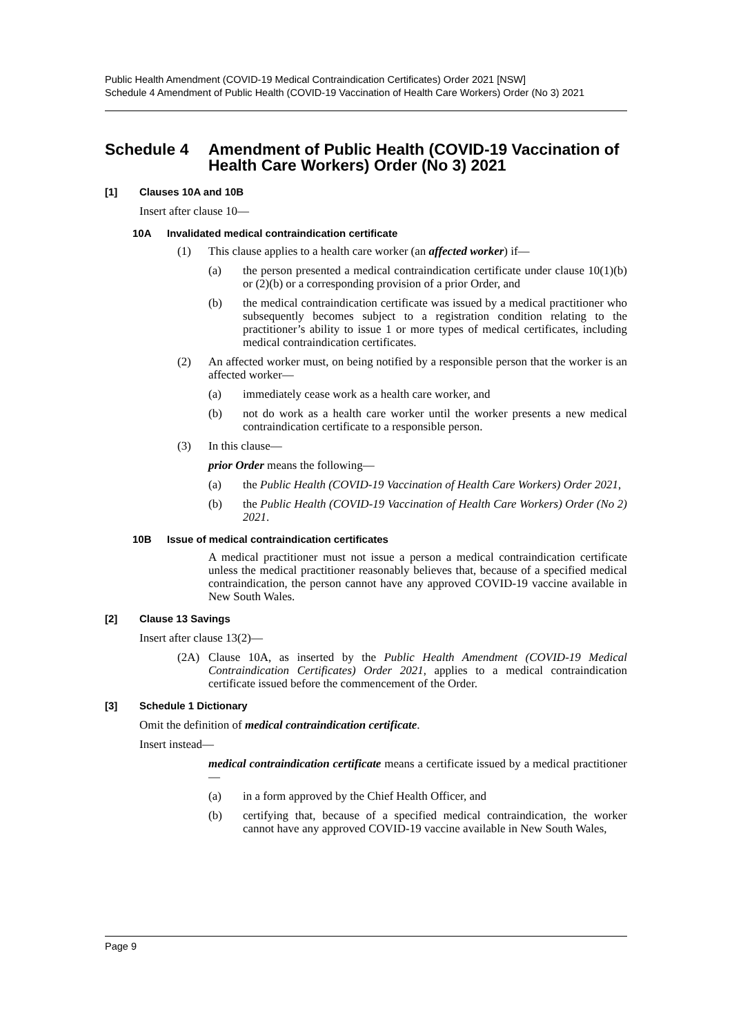Public Health Amendment (COVID-19 Medical Contraindication Certificates) Order 2021 [NSW]
Schedule 4 Amendment of Public Health (COVID-19 Vaccination of Health Care Workers) Order (No 3) 2021
Schedule 4 Amendment of Public Health (COVID-19 Vaccination of Health Care Workers) Order (No 3) 2021
[1] Clauses 10A and 10B
Insert after clause 10—
10A Invalidated medical contraindication certificate
(1) This clause applies to a health care worker (an affected worker) if—
(a) the person presented a medical contraindication certificate under clause 10(1)(b) or (2)(b) or a corresponding provision of a prior Order, and
(b) the medical contraindication certificate was issued by a medical practitioner who subsequently becomes subject to a registration condition relating to the practitioner’s ability to issue 1 or more types of medical certificates, including medical contraindication certificates.
(2) An affected worker must, on being notified by a responsible person that the worker is an affected worker—
(a) immediately cease work as a health care worker, and
(b) not do work as a health care worker until the worker presents a new medical contraindication certificate to a responsible person.
(3) In this clause—
prior Order means the following—
(a) the Public Health (COVID-19 Vaccination of Health Care Workers) Order 2021,
(b) the Public Health (COVID-19 Vaccination of Health Care Workers) Order (No 2) 2021.
10B Issue of medical contraindication certificates
A medical practitioner must not issue a person a medical contraindication certificate unless the medical practitioner reasonably believes that, because of a specified medical contraindication, the person cannot have any approved COVID-19 vaccine available in New South Wales.
[2] Clause 13 Savings
Insert after clause 13(2)—
(2A) Clause 10A, as inserted by the Public Health Amendment (COVID-19 Medical Contraindication Certificates) Order 2021, applies to a medical contraindication certificate issued before the commencement of the Order.
[3] Schedule 1 Dictionary
Omit the definition of medical contraindication certificate.
Insert instead—
medical contraindication certificate means a certificate issued by a medical practitioner—
(a) in a form approved by the Chief Health Officer, and
(b) certifying that, because of a specified medical contraindication, the worker cannot have any approved COVID-19 vaccine available in New South Wales,
Page 9